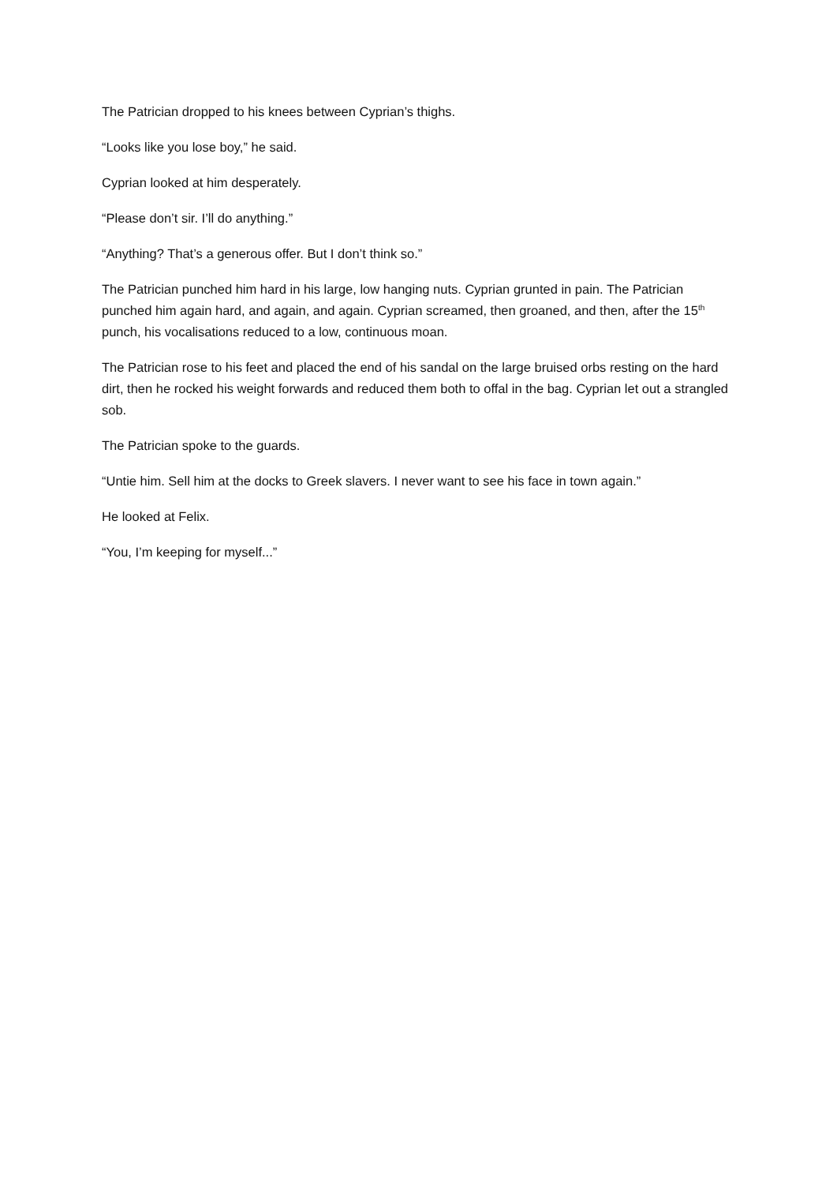The Patrician dropped to his knees between Cyprian’s thighs.
“Looks like you lose boy,” he said.
Cyprian looked at him desperately.
“Please don’t sir. I’ll do anything.”
“Anything? That’s a generous offer. But I don’t think so.”
The Patrician punched him hard in his large, low hanging nuts. Cyprian grunted in pain. The Patrician punched him again hard, and again, and again. Cyprian screamed, then groaned, and then, after the 15<sup>th</sup> punch, his vocalisations reduced to a low, continuous moan.
The Patrician rose to his feet and placed the end of his sandal on the large bruised orbs resting on the hard dirt, then he rocked his weight forwards and reduced them both to offal in the bag. Cyprian let out a strangled sob.
The Patrician spoke to the guards.
“Untie him. Sell him at the docks to Greek slavers. I never want to see his face in town again.”
He looked at Felix.
“You, I’m keeping for myself...”